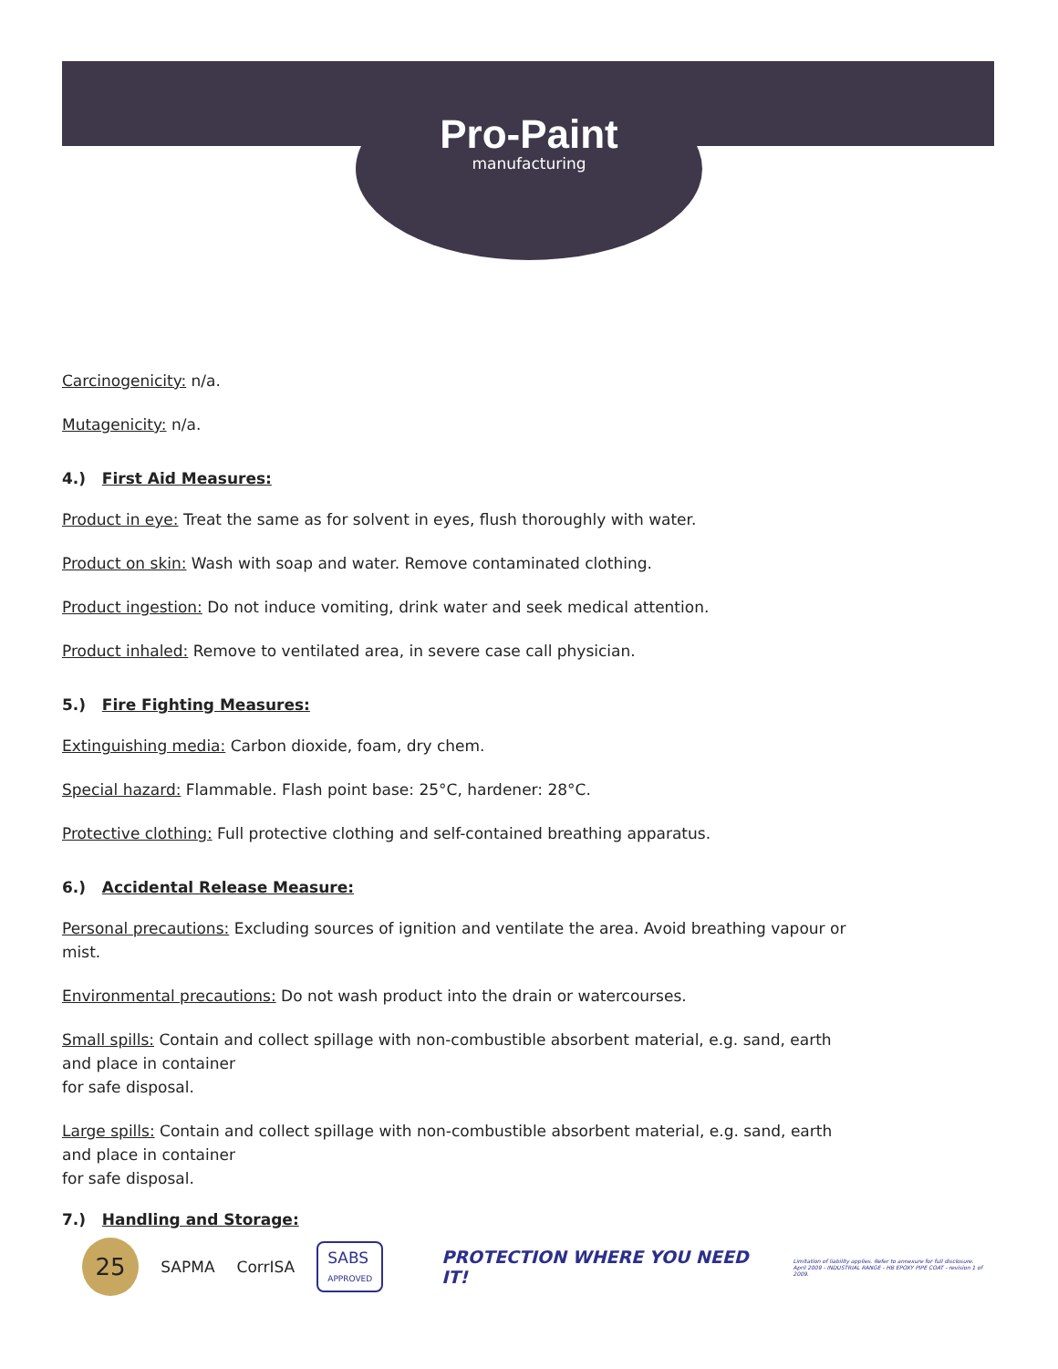Pro-Paint
manufacturing
Carcinogenicity: n/a.
Mutagenicity: n/a.
4.) First Aid Measures:
Product in eye: Treat the same as for solvent in eyes, flush thoroughly with water.
Product on skin: Wash with soap and water. Remove contaminated clothing.
Product ingestion: Do not induce vomiting, drink water and seek medical attention.
Product inhaled: Remove to ventilated area, in severe case call physician.
5.) Fire Fighting Measures:
Extinguishing media: Carbon dioxide, foam, dry chem.
Special hazard: Flammable. Flash point base: 25°C, hardener: 28°C.
Protective clothing: Full protective clothing and self-contained breathing apparatus.
6.) Accidental Release Measure:
Personal precautions: Excluding sources of ignition and ventilate the area. Avoid breathing vapour or mist.
Environmental precautions: Do not wash product into the drain or watercourses.
Small spills: Contain and collect spillage with non-combustible absorbent material, e.g. sand, earth
and place in container
for safe disposal.
Large spills: Contain and collect spillage with non-combustible absorbent material, e.g. sand, earth
and place in container
for safe disposal.
7.) Handling and Storage:
25
SAPMA CorrISA
SABS
APPROVED
PROTECTION WHERE YOU NEED IT!
Limitation of liability applies. Refer to annexure for full disclosure.
April 2009 - INDUSTRIAL RANGE - HB EPOXY PIPE COAT - revision 1 of 2009.